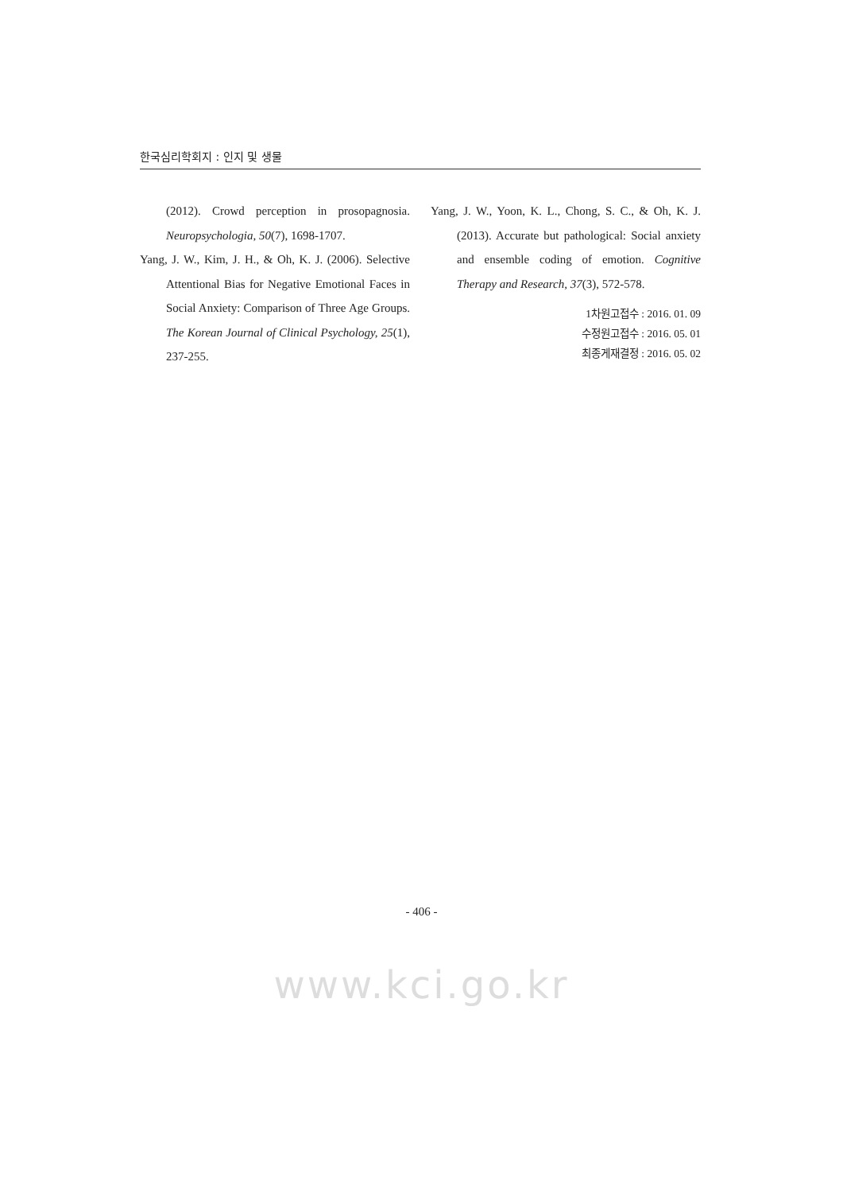한국심리학회지 : 인지 및 생물
(2012). Crowd perception in prosopagnosia. Neuropsychologia, 50(7), 1698-1707.
Yang, J. W., Kim, J. H., & Oh, K. J. (2006). Selective Attentional Bias for Negative Emotional Faces in Social Anxiety: Comparison of Three Age Groups. The Korean Journal of Clinical Psychology, 25(1), 237-255.
Yang, J. W., Yoon, K. L., Chong, S. C., & Oh, K. J. (2013). Accurate but pathological: Social anxiety and ensemble coding of emotion. Cognitive Therapy and Research, 37(3), 572-578.
1차원고접수 : 2016. 01. 09
수정원고접수 : 2016. 05. 01
최종게재결정 : 2016. 05. 02
- 406 -
www.kci.go.kr